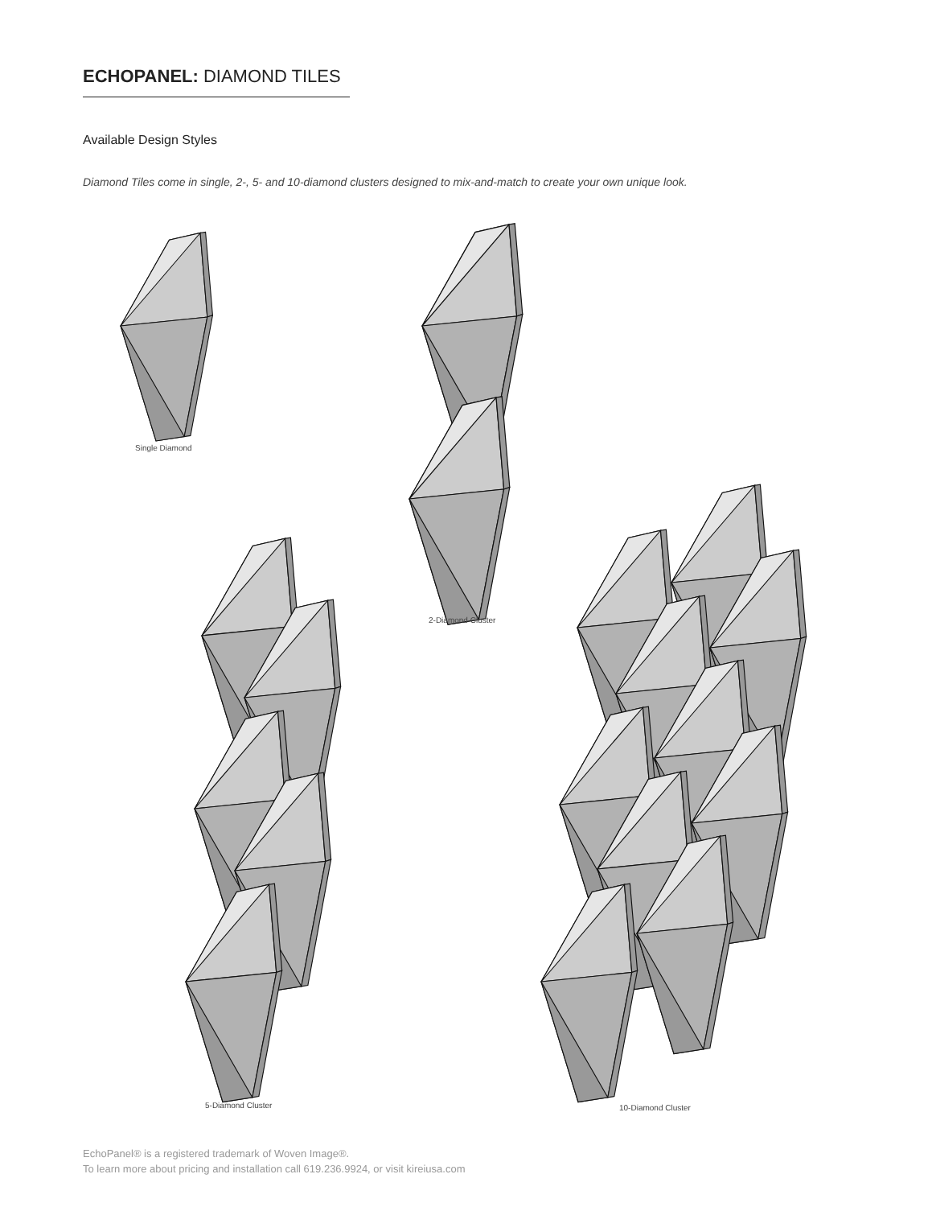ECHOPANEL: DIAMOND TILES
Available Design Styles
Diamond Tiles come in single, 2-, 5- and 10-diamond clusters designed to mix-and-match to create your own unique look.
Single Diamond
2-Diamond Cluster
5-Diamond Cluster 10-Diamond Cluster
EchoPanel® is a registered trademark of Woven Image®.
To learn more about pricing and installation call 619.236.9924, or visit kireiusa.com